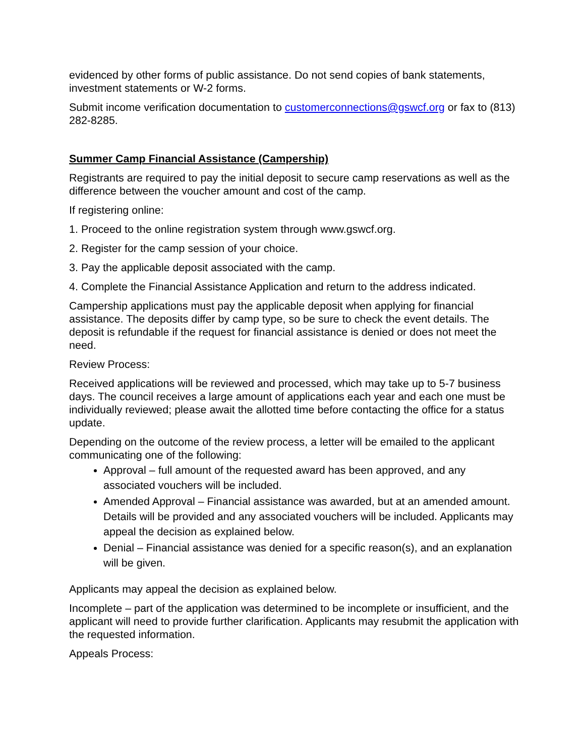evidenced by other forms of public assistance. Do not send copies of bank statements, investment statements or W-2 forms.
Submit income verification documentation to customerconnections@gswcf.org or fax to (813) 282-8285.
Summer Camp Financial Assistance (Campership)
Registrants are required to pay the initial deposit to secure camp reservations as well as the difference between the voucher amount and cost of the camp.
If registering online:
1. Proceed to the online registration system through www.gswcf.org.
2. Register for the camp session of your choice.
3. Pay the applicable deposit associated with the camp.
4. Complete the Financial Assistance Application and return to the address indicated.
Campership applications must pay the applicable deposit when applying for financial assistance. The deposits differ by camp type, so be sure to check the event details. The deposit is refundable if the request for financial assistance is denied or does not meet the need.
Review Process:
Received applications will be reviewed and processed, which may take up to 5-7 business days. The council receives a large amount of applications each year and each one must be individually reviewed; please await the allotted time before contacting the office for a status update.
Depending on the outcome of the review process, a letter will be emailed to the applicant communicating one of the following:
Approval – full amount of the requested award has been approved, and any associated vouchers will be included.
Amended Approval – Financial assistance was awarded, but at an amended amount. Details will be provided and any associated vouchers will be included. Applicants may appeal the decision as explained below.
Denial – Financial assistance was denied for a specific reason(s), and an explanation will be given.
Applicants may appeal the decision as explained below.
Incomplete – part of the application was determined to be incomplete or insufficient, and the applicant will need to provide further clarification. Applicants may resubmit the application with the requested information.
Appeals Process: